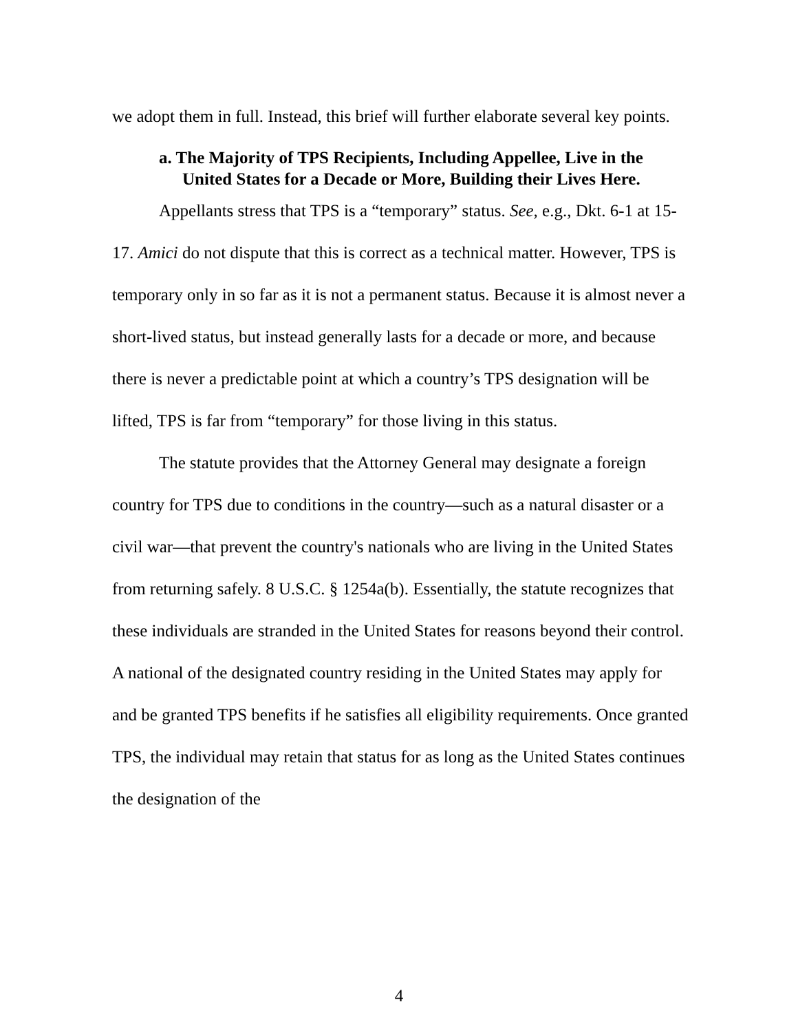we adopt them in full. Instead, this brief will further elaborate several key points.
a. The Majority of TPS Recipients, Including Appellee, Live in the United States for a Decade or More, Building their Lives Here.
Appellants stress that TPS is a “temporary” status. See, e.g., Dkt. 6-1 at 15-17. Amici do not dispute that this is correct as a technical matter. However, TPS is temporary only in so far as it is not a permanent status. Because it is almost never a short-lived status, but instead generally lasts for a decade or more, and because there is never a predictable point at which a country’s TPS designation will be lifted, TPS is far from “temporary” for those living in this status.
The statute provides that the Attorney General may designate a foreign country for TPS due to conditions in the country—such as a natural disaster or a civil war—that prevent the country's nationals who are living in the United States from returning safely. 8 U.S.C. § 1254a(b). Essentially, the statute recognizes that these individuals are stranded in the United States for reasons beyond their control. A national of the designated country residing in the United States may apply for and be granted TPS benefits if he satisfies all eligibility requirements. Once granted TPS, the individual may retain that status for as long as the United States continues the designation of the
4